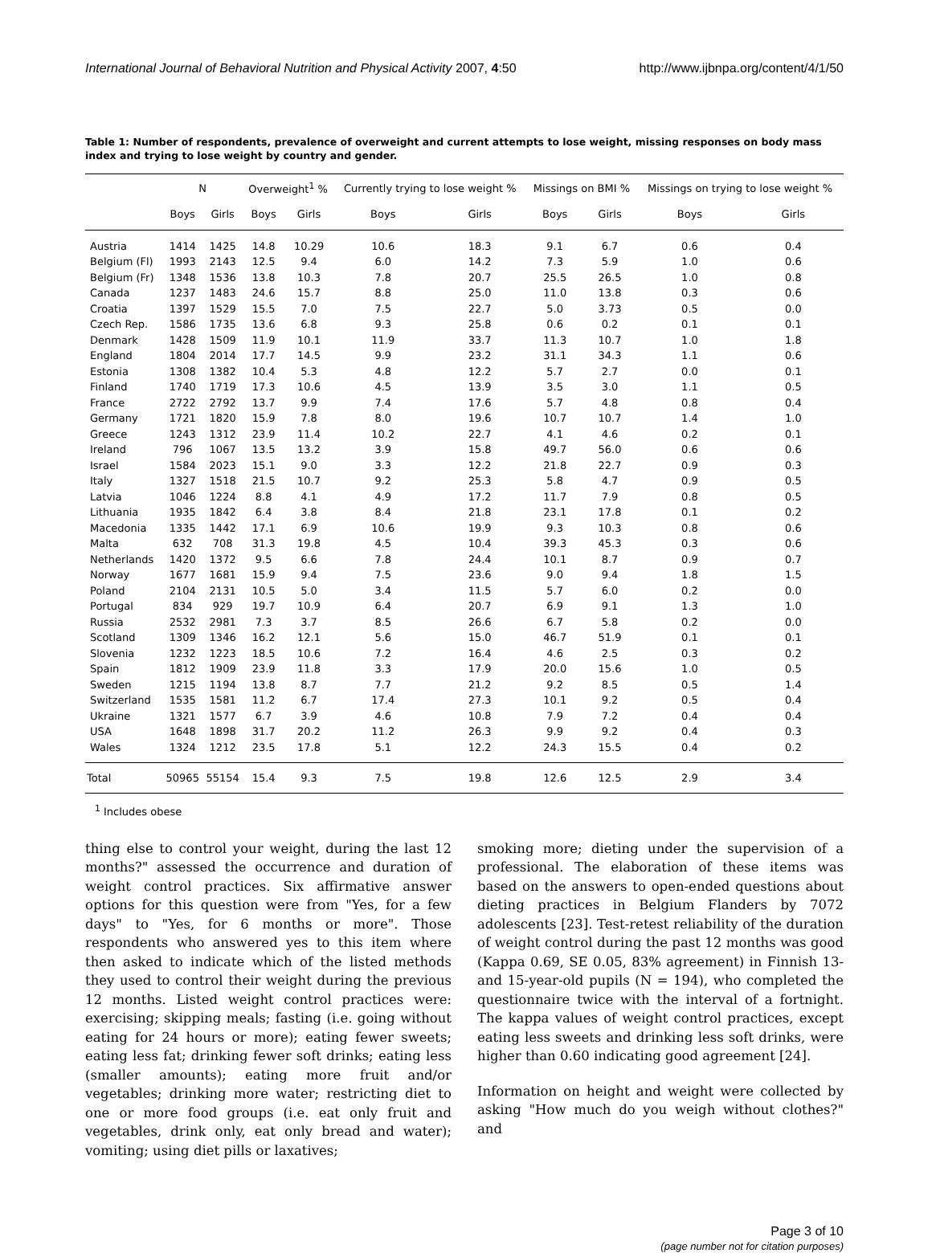International Journal of Behavioral Nutrition and Physical Activity 2007, 4:50 http://www.ijbnpa.org/content/4/1/50
Table 1: Number of respondents, prevalence of overweight and current attempts to lose weight, missing responses on body mass index and trying to lose weight by country and gender.
| | N | | Overweight<sup>1</sup> % | | Currently trying to lose weight % | | Missings on BMI % | | Missings on trying to lose weight % | |
| --- | --- | --- | --- | --- | --- | --- | --- | --- | --- | --- |
| | Boys | Girls | Boys | Girls | Boys | Girls | Boys | Girls | Boys | Girls |
| Austria | 1414 | 1425 | 14.8 | 10.29 | 10.6 | 18.3 | 9.1 | 6.7 | 0.6 | 0.4 |
| Belgium (Fl) | 1993 | 2143 | 12.5 | 9.4 | 6.0 | 14.2 | 7.3 | 5.9 | 1.0 | 0.6 |
| Belgium (Fr) | 1348 | 1536 | 13.8 | 10.3 | 7.8 | 20.7 | 25.5 | 26.5 | 1.0 | 0.8 |
| Canada | 1237 | 1483 | 24.6 | 15.7 | 8.8 | 25.0 | 11.0 | 13.8 | 0.3 | 0.6 |
| Croatia | 1397 | 1529 | 15.5 | 7.0 | 7.5 | 22.7 | 5.0 | 3.73 | 0.5 | 0.0 |
| Czech Rep. | 1586 | 1735 | 13.6 | 6.8 | 9.3 | 25.8 | 0.6 | 0.2 | 0.1 | 0.1 |
| Denmark | 1428 | 1509 | 11.9 | 10.1 | 11.9 | 33.7 | 11.3 | 10.7 | 1.0 | 1.8 |
| England | 1804 | 2014 | 17.7 | 14.5 | 9.9 | 23.2 | 31.1 | 34.3 | 1.1 | 0.6 |
| Estonia | 1308 | 1382 | 10.4 | 5.3 | 4.8 | 12.2 | 5.7 | 2.7 | 0.0 | 0.1 |
| Finland | 1740 | 1719 | 17.3 | 10.6 | 4.5 | 13.9 | 3.5 | 3.0 | 1.1 | 0.5 |
| France | 2722 | 2792 | 13.7 | 9.9 | 7.4 | 17.6 | 5.7 | 4.8 | 0.8 | 0.4 |
| Germany | 1721 | 1820 | 15.9 | 7.8 | 8.0 | 19.6 | 10.7 | 10.7 | 1.4 | 1.0 |
| Greece | 1243 | 1312 | 23.9 | 11.4 | 10.2 | 22.7 | 4.1 | 4.6 | 0.2 | 0.1 |
| Ireland | 796 | 1067 | 13.5 | 13.2 | 3.9 | 15.8 | 49.7 | 56.0 | 0.6 | 0.6 |
| Israel | 1584 | 2023 | 15.1 | 9.0 | 3.3 | 12.2 | 21.8 | 22.7 | 0.9 | 0.3 |
| Italy | 1327 | 1518 | 21.5 | 10.7 | 9.2 | 25.3 | 5.8 | 4.7 | 0.9 | 0.5 |
| Latvia | 1046 | 1224 | 8.8 | 4.1 | 4.9 | 17.2 | 11.7 | 7.9 | 0.8 | 0.5 |
| Lithuania | 1935 | 1842 | 6.4 | 3.8 | 8.4 | 21.8 | 23.1 | 17.8 | 0.1 | 0.2 |
| Macedonia | 1335 | 1442 | 17.1 | 6.9 | 10.6 | 19.9 | 9.3 | 10.3 | 0.8 | 0.6 |
| Malta | 632 | 708 | 31.3 | 19.8 | 4.5 | 10.4 | 39.3 | 45.3 | 0.3 | 0.6 |
| Netherlands | 1420 | 1372 | 9.5 | 6.6 | 7.8 | 24.4 | 10.1 | 8.7 | 0.9 | 0.7 |
| Norway | 1677 | 1681 | 15.9 | 9.4 | 7.5 | 23.6 | 9.0 | 9.4 | 1.8 | 1.5 |
| Poland | 2104 | 2131 | 10.5 | 5.0 | 3.4 | 11.5 | 5.7 | 6.0 | 0.2 | 0.0 |
| Portugal | 834 | 929 | 19.7 | 10.9 | 6.4 | 20.7 | 6.9 | 9.1 | 1.3 | 1.0 |
| Russia | 2532 | 2981 | 7.3 | 3.7 | 8.5 | 26.6 | 6.7 | 5.8 | 0.2 | 0.0 |
| Scotland | 1309 | 1346 | 16.2 | 12.1 | 5.6 | 15.0 | 46.7 | 51.9 | 0.1 | 0.1 |
| Slovenia | 1232 | 1223 | 18.5 | 10.6 | 7.2 | 16.4 | 4.6 | 2.5 | 0.3 | 0.2 |
| Spain | 1812 | 1909 | 23.9 | 11.8 | 3.3 | 17.9 | 20.0 | 15.6 | 1.0 | 0.5 |
| Sweden | 1215 | 1194 | 13.8 | 8.7 | 7.7 | 21.2 | 9.2 | 8.5 | 0.5 | 1.4 |
| Switzerland | 1535 | 1581 | 11.2 | 6.7 | 17.4 | 27.3 | 10.1 | 9.2 | 0.5 | 0.4 |
| Ukraine | 1321 | 1577 | 6.7 | 3.9 | 4.6 | 10.8 | 7.9 | 7.2 | 0.4 | 0.4 |
| USA | 1648 | 1898 | 31.7 | 20.2 | 11.2 | 26.3 | 9.9 | 9.2 | 0.4 | 0.3 |
| Wales | 1324 | 1212 | 23.5 | 17.8 | 5.1 | 12.2 | 24.3 | 15.5 | 0.4 | 0.2 |
| Total | 50965 | 55154 | 15.4 | 9.3 | 7.5 | 19.8 | 12.6 | 12.5 | 2.9 | 3.4 |
<sup>1</sup> Includes obese
thing else to control your weight, during the last 12 months?" assessed the occurrence and duration of weight control practices. Six affirmative answer options for this question were from "Yes, for a few days" to "Yes, for 6 months or more". Those respondents who answered yes to this item where then asked to indicate which of the listed methods they used to control their weight during the previous 12 months. Listed weight control practices were: exercising; skipping meals; fasting (i.e. going without eating for 24 hours or more); eating fewer sweets; eating less fat; drinking fewer soft drinks; eating less (smaller amounts); eating more fruit and/or vegetables; drinking more water; restricting diet to one or more food groups (i.e. eat only fruit and vegetables, drink only, eat only bread and water); vomiting; using diet pills or laxatives;
smoking more; dieting under the supervision of a professional. The elaboration of these items was based on the answers to open-ended questions about dieting practices in Belgium Flanders by 7072 adolescents [23]. Test-retest reliability of the duration of weight control during the past 12 months was good (Kappa 0.69, SE 0.05, 83% agreement) in Finnish 13- and 15-year-old pupils (N = 194), who completed the questionnaire twice with the interval of a fortnight. The kappa values of weight control practices, except eating less sweets and drinking less soft drinks, were higher than 0.60 indicating good agreement [24].
Information on height and weight were collected by asking "How much do you weigh without clothes?" and
Page 3 of 10
(page number not for citation purposes)